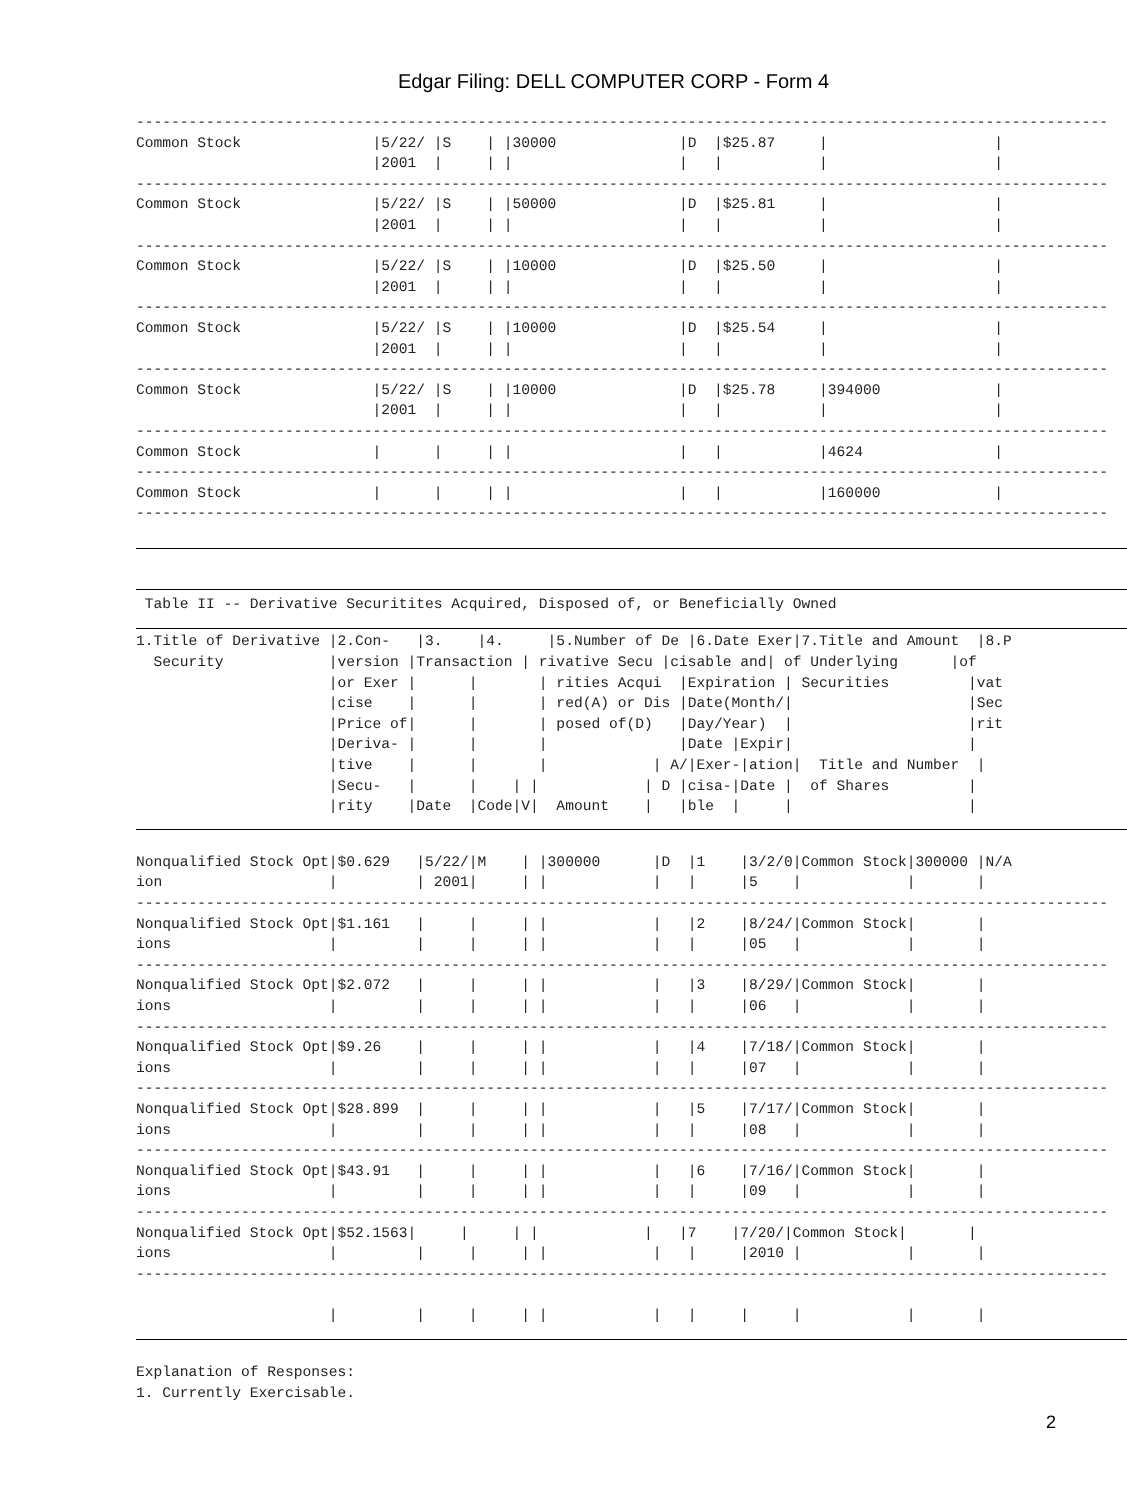Edgar Filing: DELL COMPUTER CORP - Form 4
---------------------------------------------------------------------------------------------------------------
Common Stock               |5/22/ |S    | |30000              |D  |$25.87     |                   |
                           |2001  |     | |                   |   |           |                   |
---------------------------------------------------------------------------------------------------------------
Common Stock               |5/22/ |S    | |50000              |D  |$25.81     |                   |
                           |2001  |     | |                   |   |           |                   |
---------------------------------------------------------------------------------------------------------------
Common Stock               |5/22/ |S    | |10000              |D  |$25.50     |                   |
                           |2001  |     | |                   |   |           |                   |
---------------------------------------------------------------------------------------------------------------
Common Stock               |5/22/ |S    | |10000              |D  |$25.54     |                   |
                           |2001  |     | |                   |   |           |                   |
---------------------------------------------------------------------------------------------------------------
Common Stock               |5/22/ |S    | |10000              |D  |$25.78     |394000             |
                           |2001  |     | |                   |   |           |                   |
---------------------------------------------------------------------------------------------------------------
Common Stock               |      |     | |                   |   |           |4624               |
---------------------------------------------------------------------------------------------------------------
Common Stock               |      |     | |                   |   |           |160000             |
---------------------------------------------------------------------------------------------------------------
 Table II -- Derivative Securitites Acquired, Disposed of, or Beneficially Owned
1.Title of Derivative |2.Con-   |3.    |4.     |5.Number of De |6.Date Exer|7.Title and Amount  |8.P
  Security            |version |Transaction | rivative Secu |cisable and| of Underlying      |of
                      |or Exer |      |       | rities Acqui  |Expiration | Securities         |vat
                      |cise    |      |       | red(A) or Dis |Date(Month/|                    |Sec
                      |Price of|      |       | posed of(D)   |Day/Year)  |                    |rit
                      |Deriva- |      |       |               |Date |Expir|                    |
                      |tive    |      |       |            | A/|Exer-|ation|  Title and Number  |
                      |Secu-   |      |    | |            | D |cisa-|Date |  of Shares         |
                      |rity    |Date  |Code|V|  Amount    |   |ble  |     |                    |
Nonqualified Stock Opt|$0.629   |5/22/|M    | |300000      |D  |1    |3/2/0|Common Stock|300000 |N/A
ion                   |         | 2001|     | |            |   |     |5    |            |       |
---------------------------------------------------------------------------------------------------------------
Nonqualified Stock Opt|$1.161   |     |     | |            |   |2    |8/24/|Common Stock|       |
ions                  |         |     |     | |            |   |     |05   |            |       |
---------------------------------------------------------------------------------------------------------------
Nonqualified Stock Opt|$2.072   |     |     | |            |   |3    |8/29/|Common Stock|       |
ions                  |         |     |     | |            |   |     |06   |            |       |
---------------------------------------------------------------------------------------------------------------
Nonqualified Stock Opt|$9.26    |     |     | |            |   |4    |7/18/|Common Stock|       |
ions                  |         |     |     | |            |   |     |07   |            |       |
---------------------------------------------------------------------------------------------------------------
Nonqualified Stock Opt|$28.899  |     |     | |            |   |5    |7/17/|Common Stock|       |
ions                  |         |     |     | |            |   |     |08   |            |       |
---------------------------------------------------------------------------------------------------------------
Nonqualified Stock Opt|$43.91   |     |     | |            |   |6    |7/16/|Common Stock|       |
ions                  |         |     |     | |            |   |     |09   |            |       |
---------------------------------------------------------------------------------------------------------------
Nonqualified Stock Opt|$52.1563|     |     | |            |   |7    |7/20/|Common Stock|       |
ions                  |         |     |     | |            |   |     |2010 |            |       |
---------------------------------------------------------------------------------------------------------------

                      |         |     |     | |            |   |     |     |            |       |
Explanation of Responses:
1. Currently Exercisable.
2